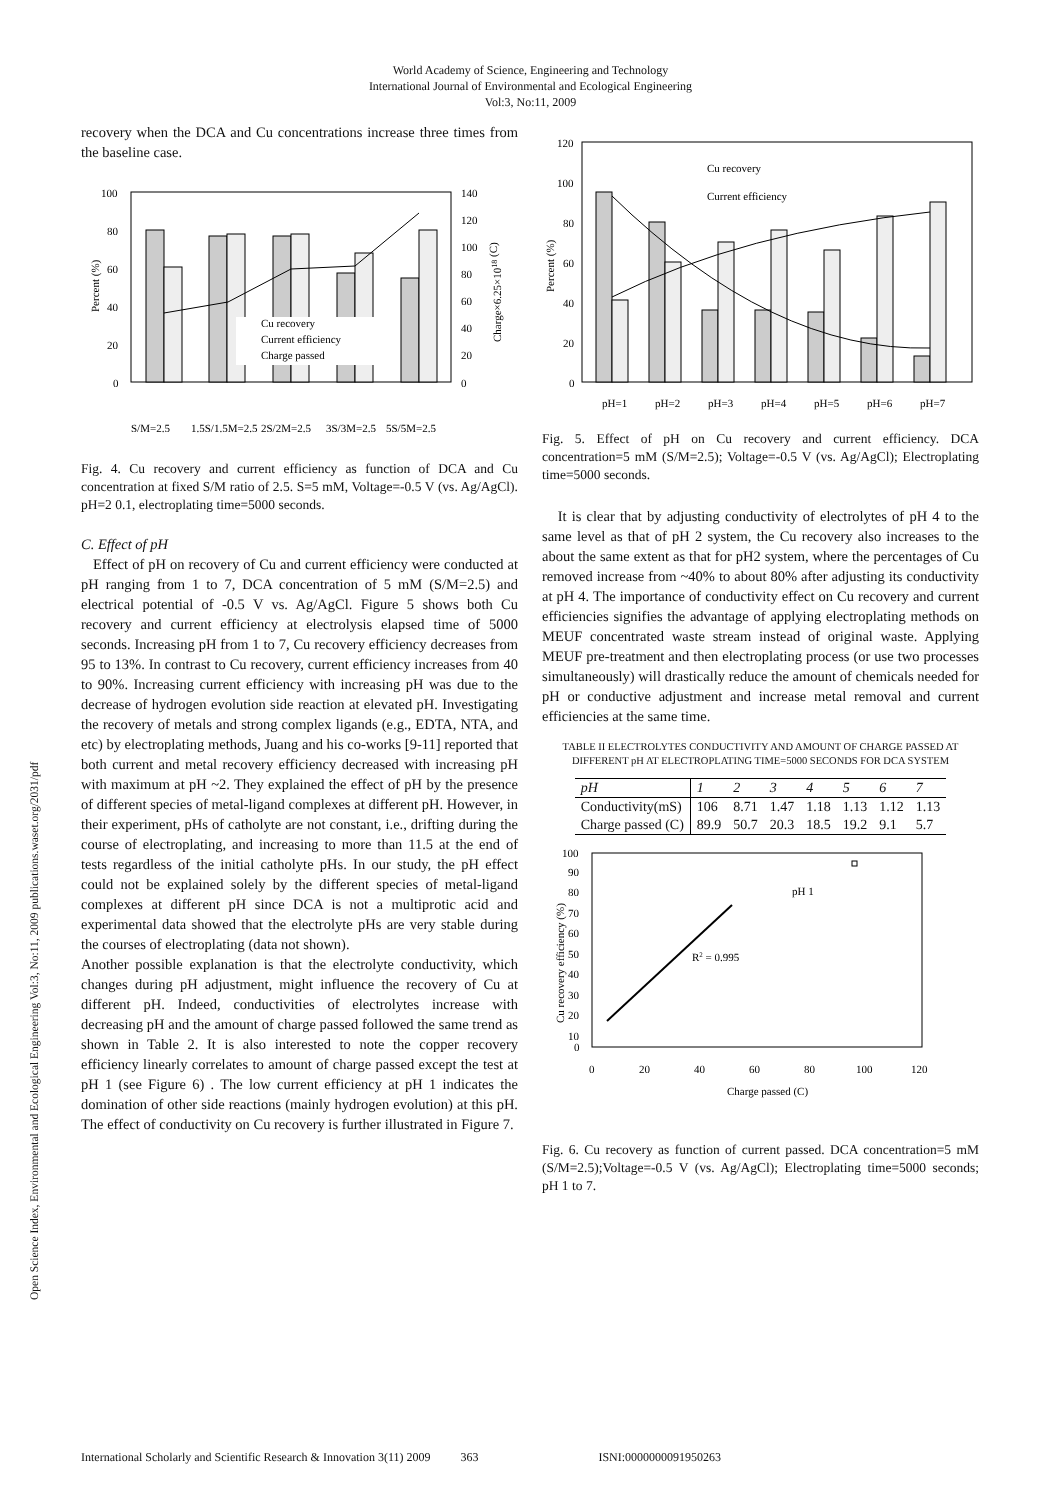World Academy of Science, Engineering and Technology
International Journal of Environmental and Ecological Engineering
Vol:3, No:11, 2009
Open Science Index, Environmental and Ecological Engineering Vol:3, No:11, 2009 publications.waset.org/2031/pdf
recovery when the DCA and Cu concentrations increase three times from the baseline case.
100
80
60
40
20
0
140
120
100
80
60
40
20
0
Cu recovery
Current efficiency
Charge passed
S/M=2.5
1.5S/1.5M=2.5
2S/2M=2.5
3S/3M=2.5
5S/5M=2.5
Percent (%)
Charge×6.25×1018 (C)
Fig. 4. Cu recovery and current efficiency as function of DCA and Cu concentration at fixed S/M ratio of 2.5. S=5 mM, Voltage=-0.5 V (vs. Ag/AgCl). pH=2 0.1, electroplating time=5000 seconds.
C. Effect of pH
Effect of pH on recovery of Cu and current efficiency were conducted at pH ranging from 1 to 7, DCA concentration of 5 mM (S/M=2.5) and electrical potential of -0.5 V vs. Ag/AgCl. Figure 5 shows both Cu recovery and current efficiency at electrolysis elapsed time of 5000 seconds. Increasing pH from 1 to 7, Cu recovery efficiency decreases from 95 to 13%. In contrast to Cu recovery, current efficiency increases from 40 to 90%. Increasing current efficiency with increasing pH was due to the decrease of hydrogen evolution side reaction at elevated pH. Investigating the recovery of metals and strong complex ligands (e.g., EDTA, NTA, and etc) by electroplating methods, Juang and his co-works [9-11] reported that both current and metal recovery efficiency decreased with increasing pH with maximum at pH ~2. They explained the effect of pH by the presence of different species of metal-ligand complexes at different pH. However, in their experiment, pHs of catholyte are not constant, i.e., drifting during the course of electroplating, and increasing to more than 11.5 at the end of tests regardless of the initial catholyte pHs. In our study, the pH effect could not be explained solely by the different species of metal-ligand complexes at different pH since DCA is not a multiprotic acid and experimental data showed that the electrolyte pHs are very stable during the courses of electroplating (data not shown).
Another possible explanation is that the electrolyte conductivity, which changes during pH adjustment, might influence the recovery of Cu at different pH. Indeed, conductivities of electrolytes increase with decreasing pH and the amount of charge passed followed the same trend as shown in Table 2. It is also interested to note the copper recovery efficiency linearly correlates to amount of charge passed except the test at pH 1 (see Figure 6) . The low current efficiency at pH 1 indicates the domination of other side reactions (mainly hydrogen evolution) at this pH. The effect of conductivity on Cu recovery is further illustrated in Figure 7.
120
100
80
60
40
20
0
Cu recovery
Current efficiency
pH=1
pH=2
pH=3
pH=4
pH=5
pH=6
pH=7
Percent (%)
Fig. 5. Effect of pH on Cu recovery and current efficiency. DCA concentration=5 mM (S/M=2.5); Voltage=-0.5 V (vs. Ag/AgCl); Electroplating time=5000 seconds.
It is clear that by adjusting conductivity of electrolytes of pH 4 to the same level as that of pH 2 system, the Cu recovery also increases to the about the same extent as that for pH2 system, where the percentages of Cu removed increase from ~40% to about 80% after adjusting its conductivity at pH 4. The importance of conductivity effect on Cu recovery and current efficiencies signifies the advantage of applying electroplating methods on MEUF concentrated waste stream instead of original waste. Applying MEUF pre-treatment and then electroplating process (or use two processes simultaneously) will drastically reduce the amount of chemicals needed for pH or conductive adjustment and increase metal removal and current efficiencies at the same time.
TABLE II ELECTROLYTES CONDUCTIVITY AND AMOUNT OF CHARGE PASSED AT DIFFERENT pH AT ELECTROPLATING TIME=5000 SECONDS FOR DCA SYSTEM
| pH | 1 | 2 | 3 | 4 | 5 | 6 | 7 |
| Conductivity(mS) | 106 | 8.71 | 1.47 | 1.18 | 1.13 | 1.12 | 1.13 |
| Charge passed (C) | 89.9 | 50.7 | 20.3 | 18.5 | 19.2 | 9.1 | 5.7 |
100
90
80
70
60
50
40
30
20
10
0
R2 = 0.995
pH 1
0
20
40
60
80
100
120
Charge passed (C)
Cu recovery efficiency (%)
Fig. 6. Cu recovery as function of current passed. DCA concentration=5 mM (S/M=2.5);Voltage=-0.5 V (vs. Ag/AgCl); Electroplating time=5000 seconds; pH 1 to 7.
International Scholarly and Scientific Research & Innovation 3(11) 2009 363 ISNI:0000000091950263